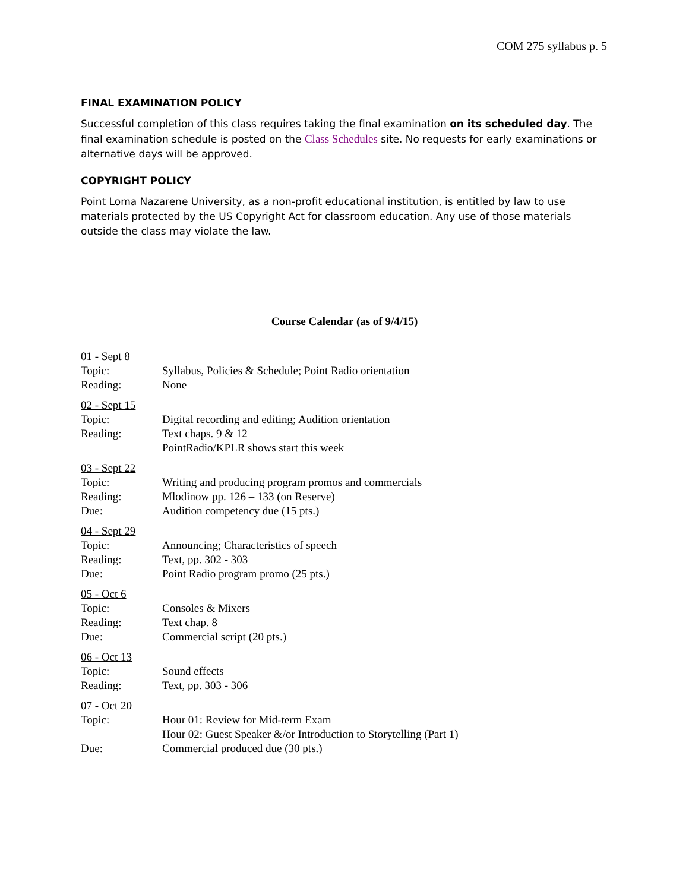COM 275 syllabus p. 5
FINAL EXAMINATION POLICY
Successful completion of this class requires taking the final examination on its scheduled day. The final examination schedule is posted on the Class Schedules site. No requests for early examinations or alternative days will be approved.
COPYRIGHT POLICY
Point Loma Nazarene University, as a non-profit educational institution, is entitled by law to use materials protected by the US Copyright Act for classroom education. Any use of those materials outside the class may violate the law.
Course Calendar (as of 9/4/15)
| 01 - Sept 8 | |
| Topic: | Syllabus, Policies & Schedule; Point Radio orientation |
| Reading: | None |
| 02 - Sept 15 | |
| Topic: | Digital recording and editing; Audition orientation |
| Reading: | Text chaps. 9 & 12 PointRadio/KPLR shows start this week |
| 03 - Sept 22 | |
| Topic: | Writing and producing program promos and commercials |
| Reading: | Mlodinow pp. 126 – 133 (on Reserve) |
| Due: | Audition competency due (15 pts.) |
| 04 - Sept 29 | |
| Topic: | Announcing; Characteristics of speech |
| Reading: | Text, pp. 302 - 303 |
| Due: | Point Radio program promo (25 pts.) |
| 05 - Oct 6 | |
| Topic: | Consoles & Mixers |
| Reading: | Text chap. 8 |
| Due: | Commercial script (20 pts.) |
| 06 - Oct 13 | |
| Topic: | Sound effects |
| Reading: | Text, pp. 303 - 306 |
| 07 - Oct 20 | |
| Topic: | Hour 01: Review for Mid-term Exam Hour 02: Guest Speaker &/or Introduction to Storytelling (Part 1) |
| Due: | Commercial produced due (30 pts.) |